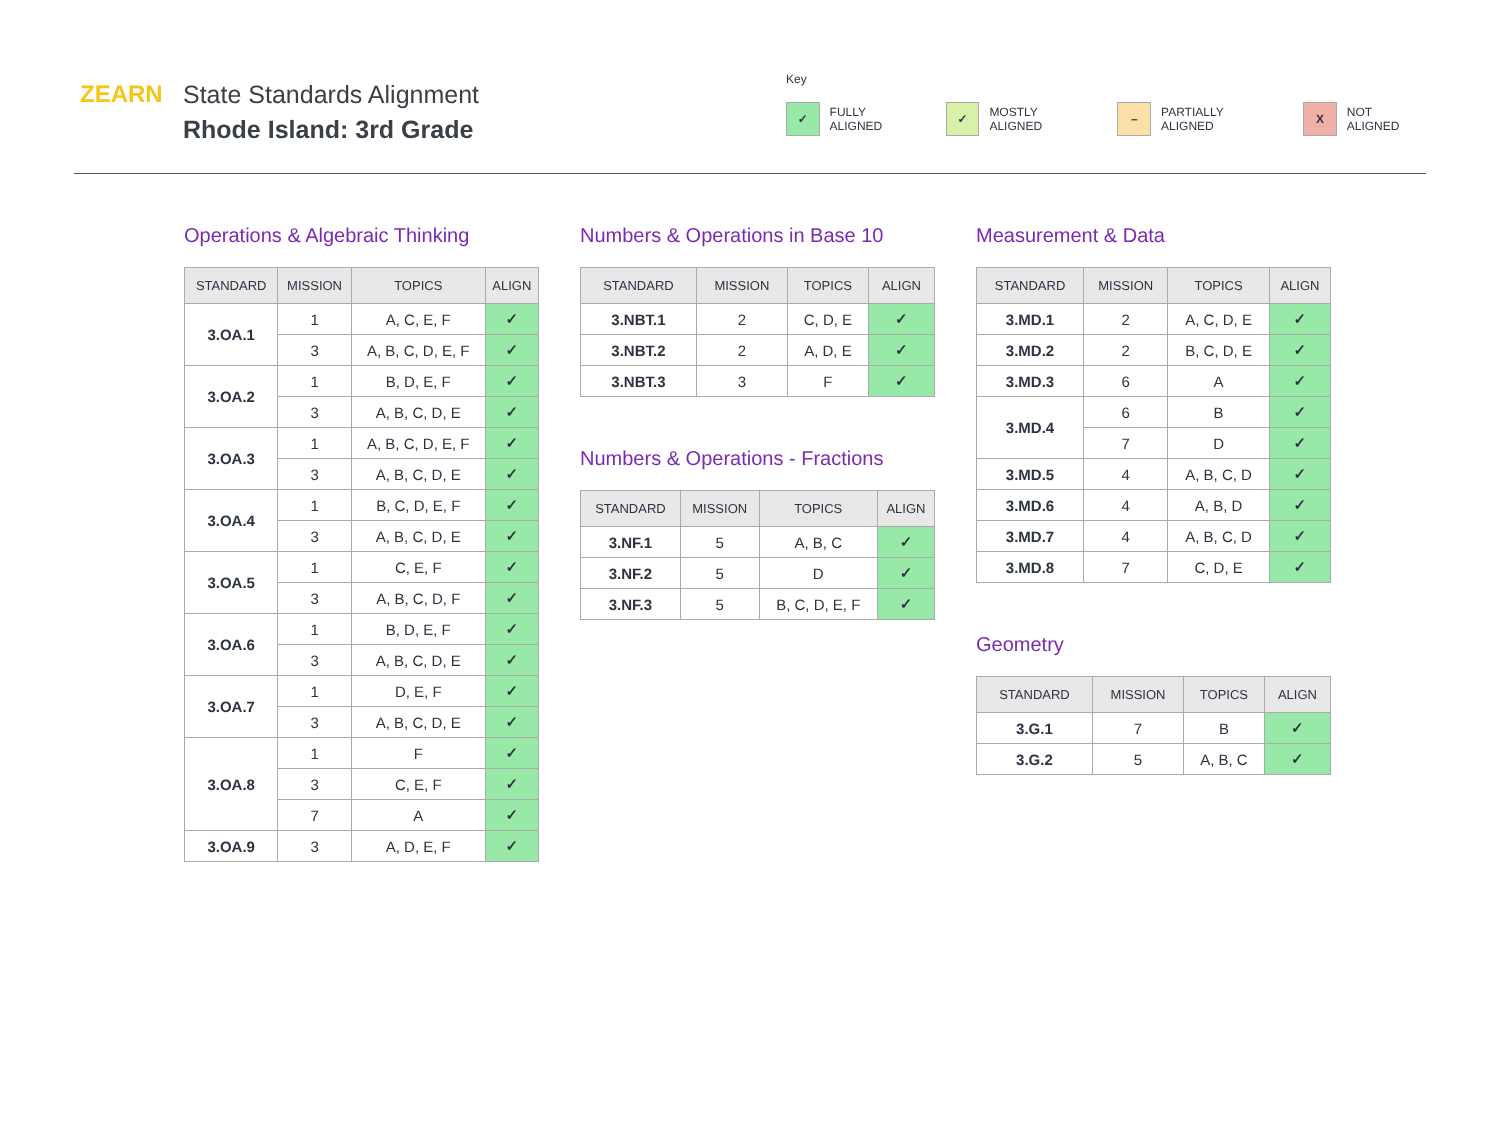ZEARN
State Standards Alignment
Rhode Island: 3rd Grade
Key
✓ FULLY ALIGNED ✓ MOSTLY ALIGNED – PARTIALLY ALIGNED X NOT ALIGNED
Operations & Algebraic Thinking
| STANDARD | MISSION | TOPICS | ALIGN |
| --- | --- | --- | --- |
| 3.OA.1 | 1 | A, C, E, F | ✓ |
| | 3 | A, B, C, D, E, F | ✓ |
| 3.OA.2 | 1 | B, D, E, F | ✓ |
| | 3 | A, B, C, D, E | ✓ |
| 3.OA.3 | 1 | A, B, C, D, E, F | ✓ |
| | 3 | A, B, C, D, E | ✓ |
| 3.OA.4 | 1 | B, C, D, E, F | ✓ |
| | 3 | A, B, C, D, E | ✓ |
| 3.OA.5 | 1 | C, E, F | ✓ |
| | 3 | A, B, C, D, F | ✓ |
| 3.OA.6 | 1 | B, D, E, F | ✓ |
| | 3 | A, B, C, D, E | ✓ |
| 3.OA.7 | 1 | D, E, F | ✓ |
| | 3 | A, B, C, D, E | ✓ |
| 3.OA.8 | 1 | F | ✓ |
| | 3 | C, E, F | ✓ |
| | 7 | A | ✓ |
| 3.OA.9 | 3 | A, D, E, F | ✓ |
Numbers & Operations in Base 10
| STANDARD | MISSION | TOPICS | ALIGN |
| --- | --- | --- | --- |
| 3.NBT.1 | 2 | C, D, E | ✓ |
| 3.NBT.2 | 2 | A, D, E | ✓ |
| 3.NBT.3 | 3 | F | ✓ |
Numbers & Operations - Fractions
| STANDARD | MISSION | TOPICS | ALIGN |
| --- | --- | --- | --- |
| 3.NF.1 | 5 | A, B, C | ✓ |
| 3.NF.2 | 5 | D | ✓ |
| 3.NF.3 | 5 | B, C, D, E, F | ✓ |
Measurement & Data
| STANDARD | MISSION | TOPICS | ALIGN |
| --- | --- | --- | --- |
| 3.MD.1 | 2 | A, C, D, E | ✓ |
| 3.MD.2 | 2 | B, C, D, E | ✓ |
| 3.MD.3 | 6 | A | ✓ |
| 3.MD.4 | 6 | B | ✓ |
| | 7 | D | ✓ |
| 3.MD.5 | 4 | A, B, C, D | ✓ |
| 3.MD.6 | 4 | A, B, D | ✓ |
| 3.MD.7 | 4 | A, B, C, D | ✓ |
| 3.MD.8 | 7 | C, D, E | ✓ |
Geometry
| STANDARD | MISSION | TOPICS | ALIGN |
| --- | --- | --- | --- |
| 3.G.1 | 7 | B | ✓ |
| 3.G.2 | 5 | A, B, C | ✓ |